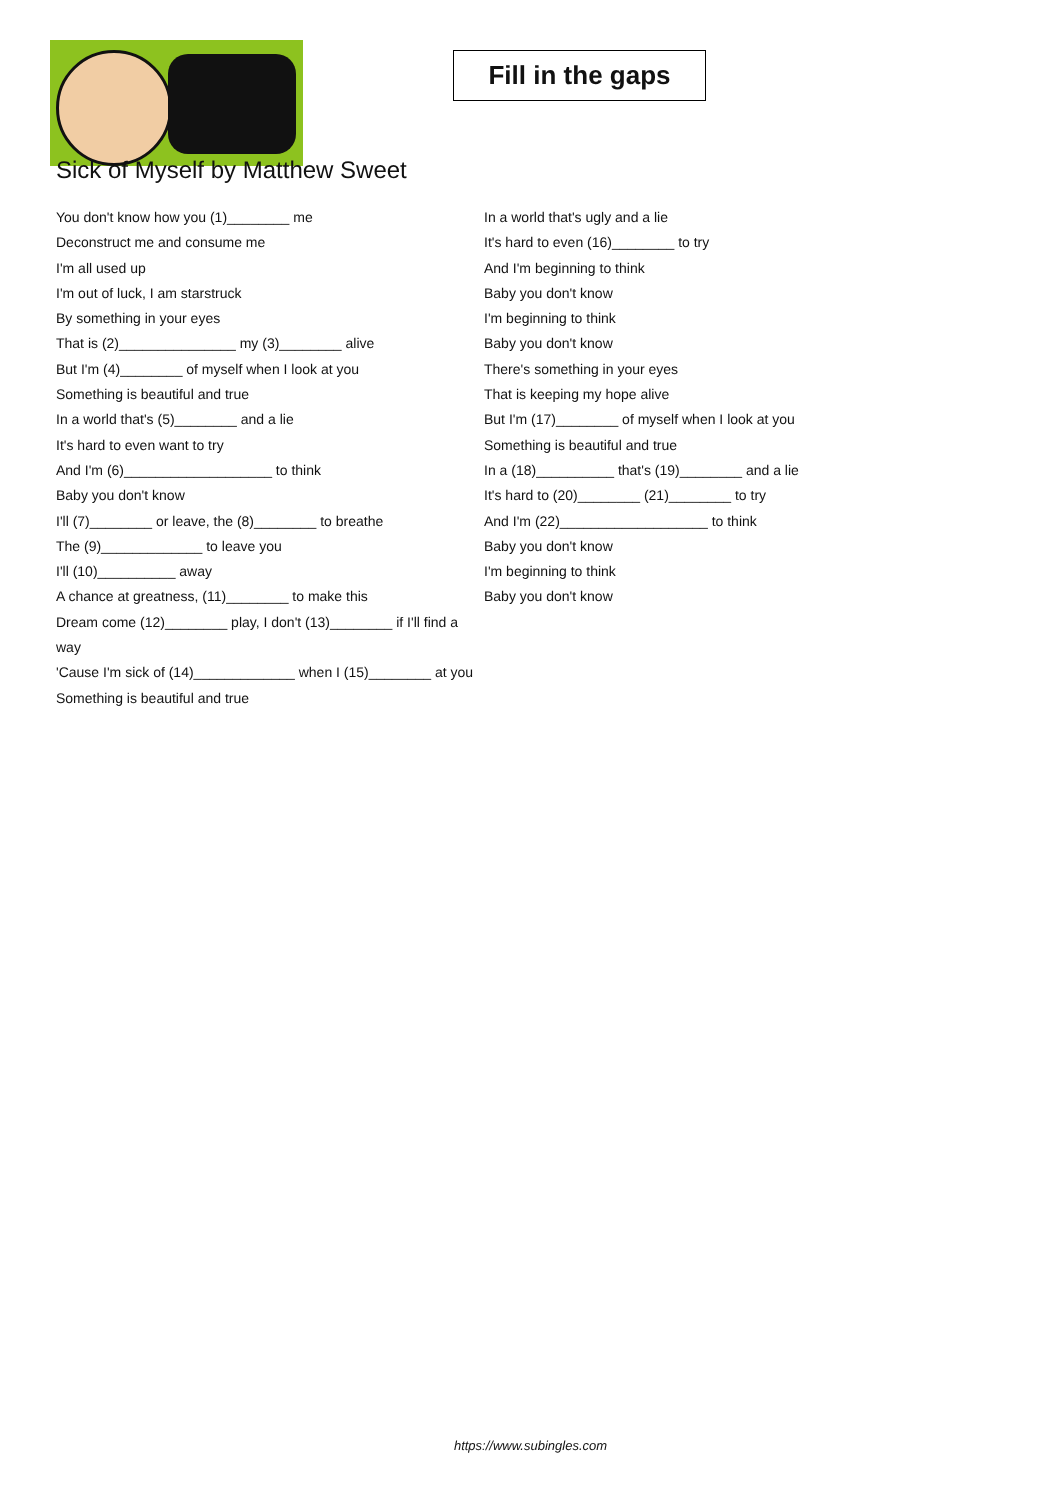Fill in the gaps
Sick of Myself by Matthew Sweet
You don't know how you (1)________ me
Deconstruct me and consume me
I'm all used up
I'm out of luck, I am starstruck
By something in your eyes
That is (2)_______________ my (3)________ alive
But I'm (4)________ of myself when I look at you
Something is beautiful and true
In a world that's (5)________ and a lie
It's hard to even want to try
And I'm (6)___________________ to think
Baby you don't know
I'll (7)________ or leave, the (8)________ to breathe
The (9)_____________ to leave you
I'll (10)__________ away
A chance at greatness, (11)________ to make this
Dream come (12)________ play, I don't (13)________ if I'll find a way
'Cause I'm sick of (14)_____________ when I (15)________ at you
Something is beautiful and true
In a world that's ugly and a lie
It's hard to even (16)________ to try
And I'm beginning to think
Baby you don't know
I'm beginning to think
Baby you don't know
There's something in your eyes
That is keeping my hope alive
But I'm (17)________ of myself when I look at you
Something is beautiful and true
In a (18)__________ that's (19)________ and a lie
It's hard to (20)________ (21)________ to try
And I'm (22)___________________ to think
Baby you don't know
I'm beginning to think
Baby you don't know
https://www.subingles.com